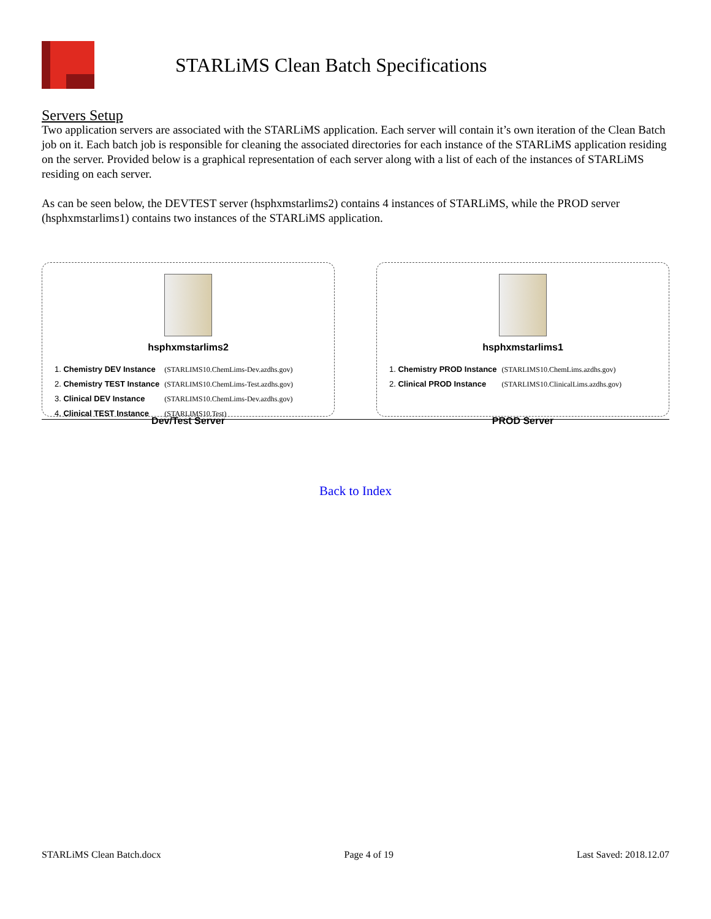STARLiMS Clean Batch Specifications
Servers Setup
Two application servers are associated with the STARLiMS application. Each server will contain it’s own iteration of the Clean Batch job on it. Each batch job is responsible for cleaning the associated directories for each instance of the STARLiMS application residing on the server. Provided below is a graphical representation of each server along with a list of each of the instances of STARLiMS residing on each server.
As can be seen below, the DEVTEST server (hsphxmstarlims2) contains 4 instances of STARLiMS, while the PROD server (hsphxmstarlims1) contains two instances of the STARLiMS application.
hsphxmstarlims2
| 1. Chemistry DEV Instance | (STARLIMS10.ChemLims-Dev.azdhs.gov) |
| 2. Chemistry TEST Instance | (STARLIMS10.ChemLims-Test.azdhs.gov) |
| 3. Clinical DEV Instance | (STARLIMS10.ChemLims-Dev.azdhs.gov) |
| 4. Clinical TEST Instance | (STARLIMS10.Test) |
Dev/Test Server
hsphxmstarlims1
| 1. Chemistry PROD Instance | (STARLIMS10.ChemLims.azdhs.gov) |
| 2. Clinical PROD Instance | (STARLIMS10.ClinicalLims.azdhs.gov) |
PROD Server
Back to Index
STARLiMS Clean Batch.docx Page 4 of 19 Last Saved: 2018.12.07